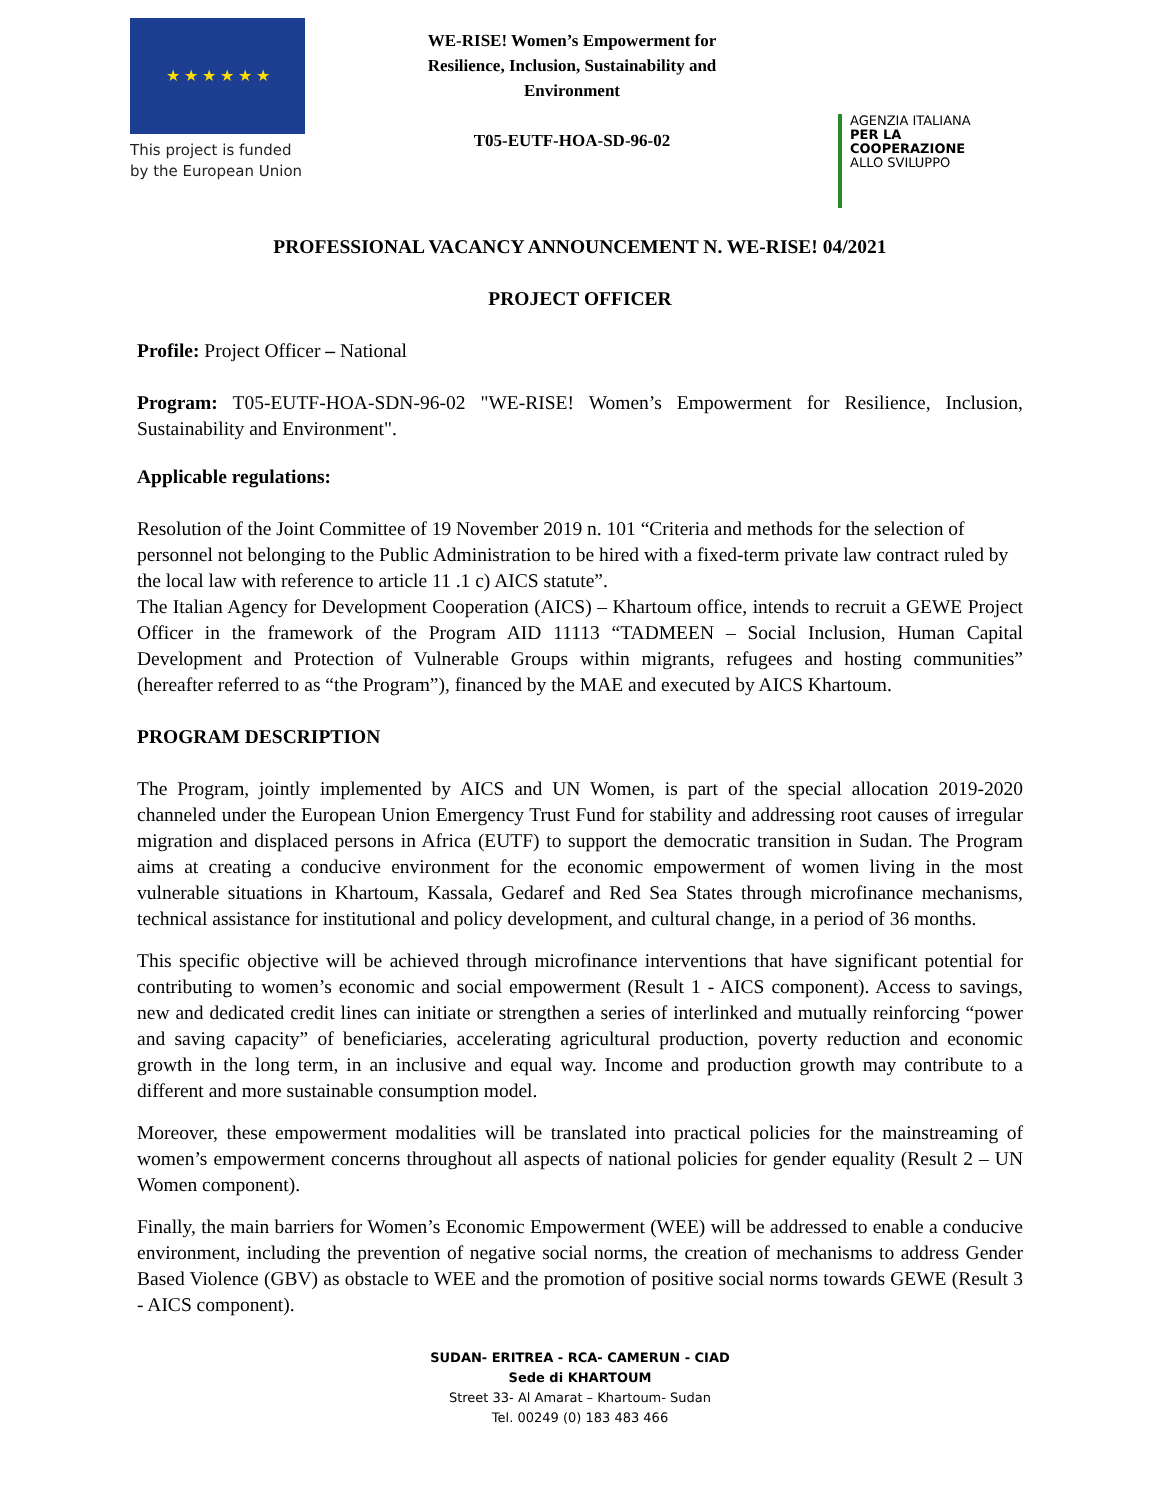★ ★ ★ ★ ★ ★
This project is funded by the European Union
WE-RISE! Women’s Empowerment for Resilience, Inclusion, Sustainability and Environment
T05-EUTF-HOA-SD-96-02
AGENZIA ITALIANA
PER LA COOPERAZIONE
ALLO SVILUPPO
PROFESSIONAL VACANCY ANNOUNCEMENT N. WE-RISE! 04/2021
PROJECT OFFICER
Profile: Project Officer – National
Program: T05-EUTF-HOA-SDN-96-02 "WE-RISE! Women’s Empowerment for Resilience, Inclusion, Sustainability and Environment".
Applicable regulations:
Resolution of the Joint Committee of 19 November 2019 n. 101 “Criteria and methods for the selection of personnel not belonging to the Public Administration to be hired with a fixed-term private law contract ruled by the local law with reference to article 11 .1 c) AICS statute”.
The Italian Agency for Development Cooperation (AICS) – Khartoum office, intends to recruit a GEWE Project Officer in the framework of the Program AID 11113 “TADMEEN – Social Inclusion, Human Capital Development and Protection of Vulnerable Groups within migrants, refugees and hosting communities” (hereafter referred to as “the Program”), financed by the MAE and executed by AICS Khartoum.
PROGRAM DESCRIPTION
The Program, jointly implemented by AICS and UN Women, is part of the special allocation 2019-2020 channeled under the European Union Emergency Trust Fund for stability and addressing root causes of irregular migration and displaced persons in Africa (EUTF) to support the democratic transition in Sudan. The Program aims at creating a conducive environment for the economic empowerment of women living in the most vulnerable situations in Khartoum, Kassala, Gedaref and Red Sea States through microfinance mechanisms, technical assistance for institutional and policy development, and cultural change, in a period of 36 months.
This specific objective will be achieved through microfinance interventions that have significant potential for contributing to women’s economic and social empowerment (Result 1 - AICS component). Access to savings, new and dedicated credit lines can initiate or strengthen a series of interlinked and mutually reinforcing “power and saving capacity” of beneficiaries, accelerating agricultural production, poverty reduction and economic growth in the long term, in an inclusive and equal way. Income and production growth may contribute to a different and more sustainable consumption model.
Moreover, these empowerment modalities will be translated into practical policies for the mainstreaming of women’s empowerment concerns throughout all aspects of national policies for gender equality (Result 2 – UN Women component).
Finally, the main barriers for Women’s Economic Empowerment (WEE) will be addressed to enable a conducive environment, including the prevention of negative social norms, the creation of mechanisms to address Gender Based Violence (GBV) as obstacle to WEE and the promotion of positive social norms towards GEWE (Result 3 - AICS component).
SUDAN- ERITREA - RCA- CAMERUN - CIAD
Sede di KHARTOUM
Street 33- Al Amarat – Khartoum- Sudan
Tel. 00249 (0) 183 483 466